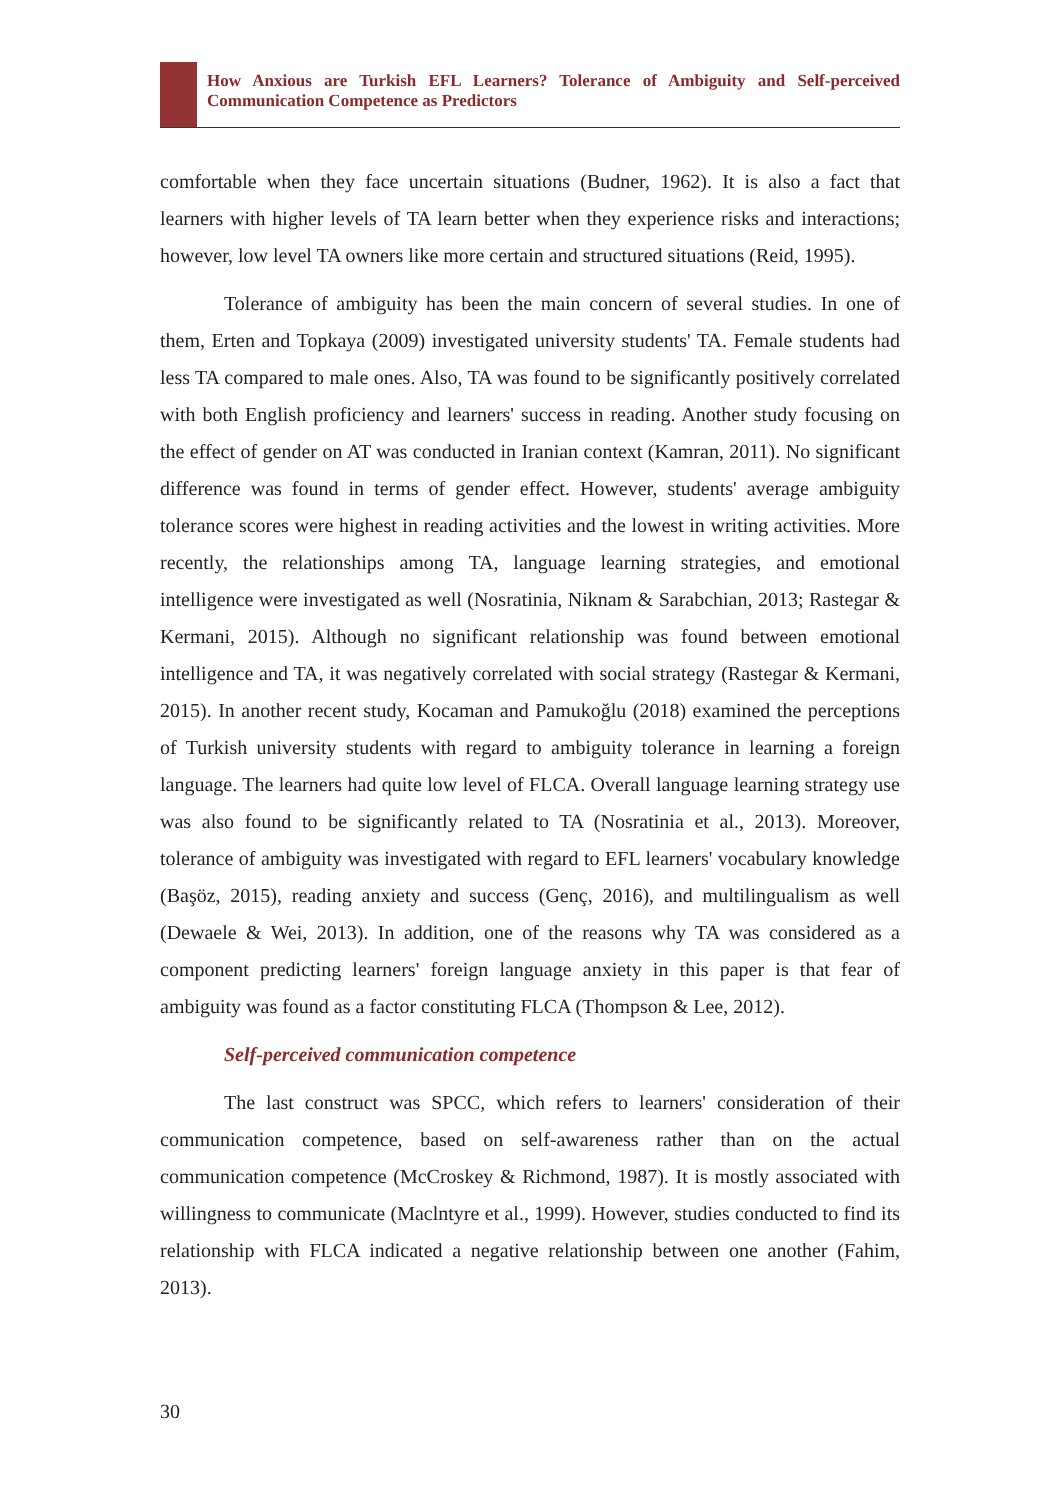How Anxious are Turkish EFL Learners? Tolerance of Ambiguity and Self-perceived Communication Competence as Predictors
comfortable when they face uncertain situations (Budner, 1962). It is also a fact that learners with higher levels of TA learn better when they experience risks and interactions; however, low level TA owners like more certain and structured situations (Reid, 1995).
Tolerance of ambiguity has been the main concern of several studies. In one of them, Erten and Topkaya (2009) investigated university students' TA. Female students had less TA compared to male ones. Also, TA was found to be significantly positively correlated with both English proficiency and learners' success in reading. Another study focusing on the effect of gender on AT was conducted in Iranian context (Kamran, 2011). No significant difference was found in terms of gender effect. However, students' average ambiguity tolerance scores were highest in reading activities and the lowest in writing activities. More recently, the relationships among TA, language learning strategies, and emotional intelligence were investigated as well (Nosratinia, Niknam & Sarabchian, 2013; Rastegar & Kermani, 2015). Although no significant relationship was found between emotional intelligence and TA, it was negatively correlated with social strategy (Rastegar & Kermani, 2015). In another recent study, Kocaman and Pamukoğlu (2018) examined the perceptions of Turkish university students with regard to ambiguity tolerance in learning a foreign language. The learners had quite low level of FLCA. Overall language learning strategy use was also found to be significantly related to TA (Nosratinia et al., 2013). Moreover, tolerance of ambiguity was investigated with regard to EFL learners' vocabulary knowledge (Başöz, 2015), reading anxiety and success (Genç, 2016), and multilingualism as well (Dewaele & Wei, 2013). In addition, one of the reasons why TA was considered as a component predicting learners' foreign language anxiety in this paper is that fear of ambiguity was found as a factor constituting FLCA (Thompson & Lee, 2012).
Self-perceived communication competence
The last construct was SPCC, which refers to learners' consideration of their communication competence, based on self-awareness rather than on the actual communication competence (McCroskey & Richmond, 1987). It is mostly associated with willingness to communicate (Maclntyre et al., 1999). However, studies conducted to find its relationship with FLCA indicated a negative relationship between one another (Fahim, 2013).
30